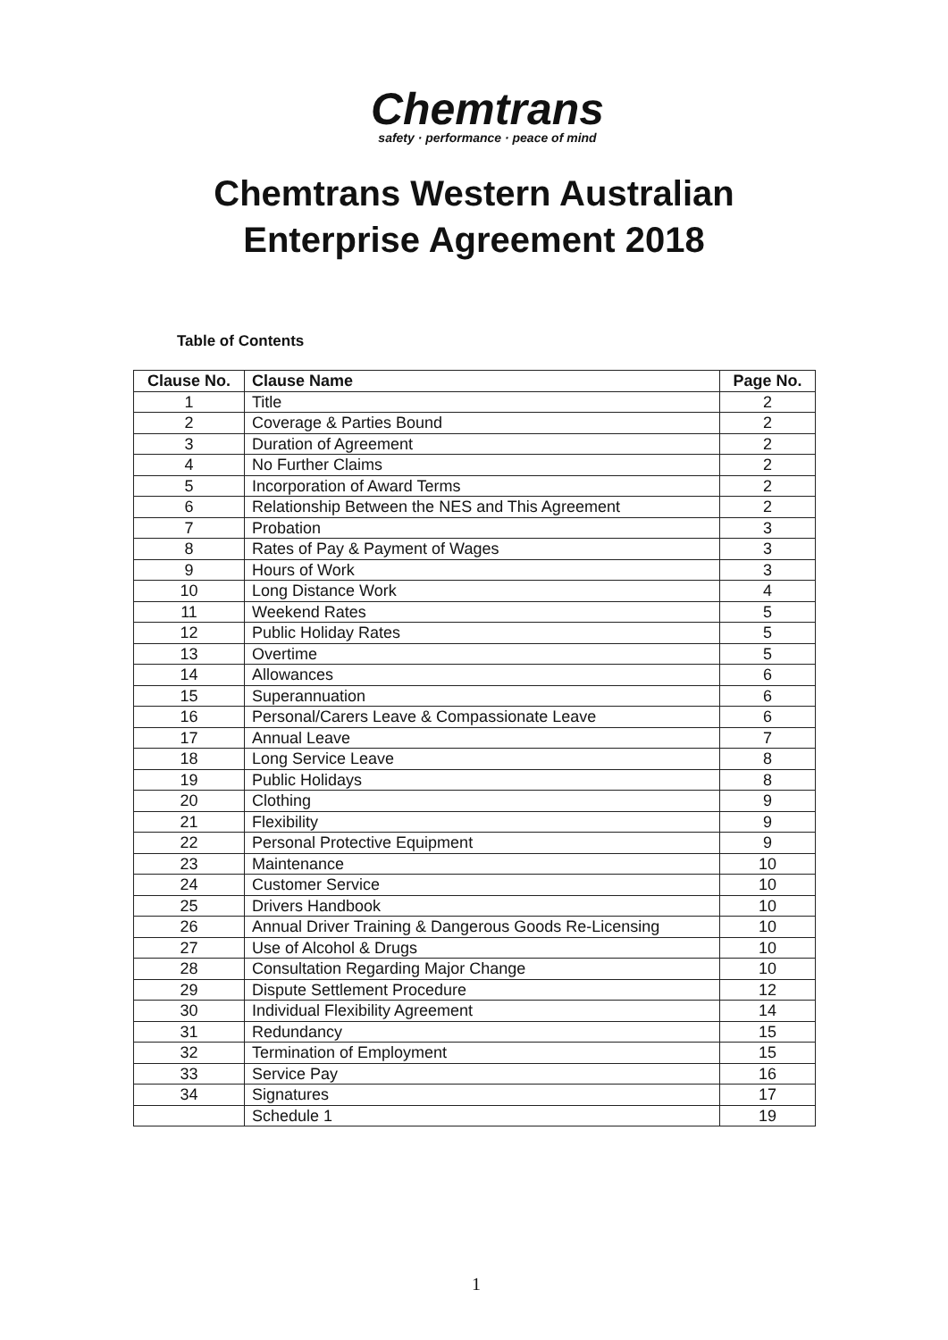Chemtrans
safety · performance · peace of mind
Chemtrans Western Australian
Enterprise Agreement 2018
Table of Contents
| Clause No. | Clause Name | Page No. |
| --- | --- | --- |
| 1 | Title | 2 |
| 2 | Coverage & Parties Bound | 2 |
| 3 | Duration of Agreement | 2 |
| 4 | No Further Claims | 2 |
| 5 | Incorporation of Award Terms | 2 |
| 6 | Relationship Between the NES and This Agreement | 2 |
| 7 | Probation | 3 |
| 8 | Rates of Pay & Payment of Wages | 3 |
| 9 | Hours of Work | 3 |
| 10 | Long Distance Work | 4 |
| 11 | Weekend Rates | 5 |
| 12 | Public Holiday Rates | 5 |
| 13 | Overtime | 5 |
| 14 | Allowances | 6 |
| 15 | Superannuation | 6 |
| 16 | Personal/Carers Leave & Compassionate Leave | 6 |
| 17 | Annual Leave | 7 |
| 18 | Long Service Leave | 8 |
| 19 | Public Holidays | 8 |
| 20 | Clothing | 9 |
| 21 | Flexibility | 9 |
| 22 | Personal Protective Equipment | 9 |
| 23 | Maintenance | 10 |
| 24 | Customer Service | 10 |
| 25 | Drivers Handbook | 10 |
| 26 | Annual Driver Training & Dangerous Goods Re-Licensing | 10 |
| 27 | Use of Alcohol & Drugs | 10 |
| 28 | Consultation Regarding Major Change | 10 |
| 29 | Dispute Settlement Procedure | 12 |
| 30 | Individual Flexibility Agreement | 14 |
| 31 | Redundancy | 15 |
| 32 | Termination of Employment | 15 |
| 33 | Service Pay | 16 |
| 34 | Signatures | 17 |
| | Schedule 1 | 19 |
1